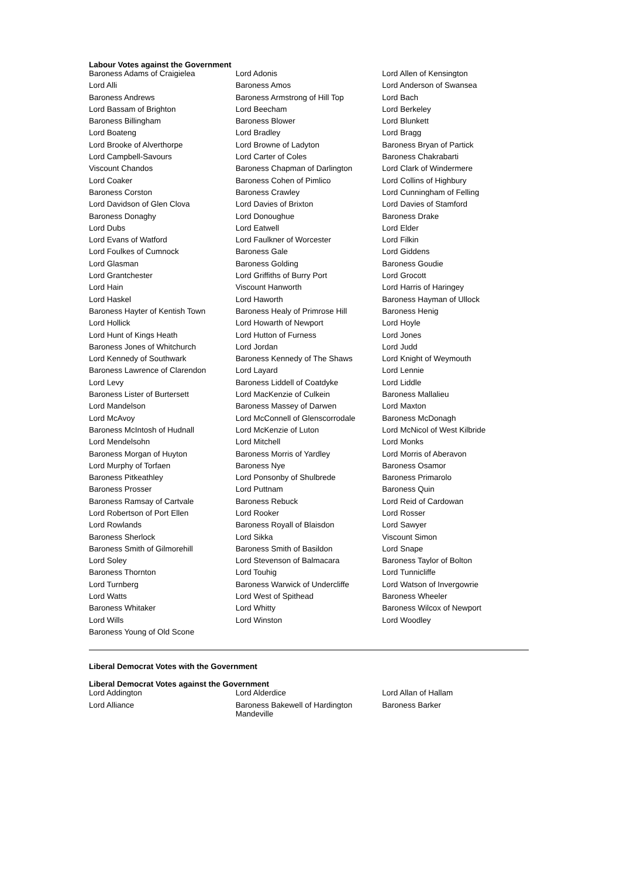Labour Votes against the Government
| Baroness Adams of Craigielea | Lord Adonis | Lord Allen of Kensington |
| Lord Alli | Baroness Amos | Lord Anderson of Swansea |
| Baroness Andrews | Baroness Armstrong of Hill Top | Lord Bach |
| Lord Bassam of Brighton | Lord Beecham | Lord Berkeley |
| Baroness Billingham | Baroness Blower | Lord Blunkett |
| Lord Boateng | Lord Bradley | Lord Bragg |
| Lord Brooke of Alverthorpe | Lord Browne of Ladyton | Baroness Bryan of Partick |
| Lord Campbell-Savours | Lord Carter of Coles | Baroness Chakrabarti |
| Viscount Chandos | Baroness Chapman of Darlington | Lord Clark of Windermere |
| Lord Coaker | Baroness Cohen of Pimlico | Lord Collins of Highbury |
| Baroness Corston | Baroness Crawley | Lord Cunningham of Felling |
| Lord Davidson of Glen Clova | Lord Davies of Brixton | Lord Davies of Stamford |
| Baroness Donaghy | Lord Donoughue | Baroness Drake |
| Lord Dubs | Lord Eatwell | Lord Elder |
| Lord Evans of Watford | Lord Faulkner of Worcester | Lord Filkin |
| Lord Foulkes of Cumnock | Baroness Gale | Lord Giddens |
| Lord Glasman | Baroness Golding | Baroness Goudie |
| Lord Grantchester | Lord Griffiths of Burry Port | Lord Grocott |
| Lord Hain | Viscount Hanworth | Lord Harris of Haringey |
| Lord Haskel | Lord Haworth | Baroness Hayman of Ullock |
| Baroness Hayter of Kentish Town | Baroness Healy of Primrose Hill | Baroness Henig |
| Lord Hollick | Lord Howarth of Newport | Lord Hoyle |
| Lord Hunt of Kings Heath | Lord Hutton of Furness | Lord Jones |
| Baroness Jones of Whitchurch | Lord Jordan | Lord Judd |
| Lord Kennedy of Southwark | Baroness Kennedy of The Shaws | Lord Knight of Weymouth |
| Baroness Lawrence of Clarendon | Lord Layard | Lord Lennie |
| Lord Levy | Baroness Liddell of Coatdyke | Lord Liddle |
| Baroness Lister of Burtersett | Lord MacKenzie of Culkein | Baroness Mallalieu |
| Lord Mandelson | Baroness Massey of Darwen | Lord Maxton |
| Lord McAvoy | Lord McConnell of Glenscorrodale | Baroness McDonagh |
| Baroness McIntosh of Hudnall | Lord McKenzie of Luton | Lord McNicol of West Kilbride |
| Lord Mendelsohn | Lord Mitchell | Lord Monks |
| Baroness Morgan of Huyton | Baroness Morris of Yardley | Lord Morris of Aberavon |
| Lord Murphy of Torfaen | Baroness Nye | Baroness Osamor |
| Baroness Pitkeathley | Lord Ponsonby of Shulbrede | Baroness Primarolo |
| Baroness Prosser | Lord Puttnam | Baroness Quin |
| Baroness Ramsay of Cartvale | Baroness Rebuck | Lord Reid of Cardowan |
| Lord Robertson of Port Ellen | Lord Rooker | Lord Rosser |
| Lord Rowlands | Baroness Royall of Blaisdon | Lord Sawyer |
| Baroness Sherlock | Lord Sikka | Viscount Simon |
| Baroness Smith of Gilmorehill | Baroness Smith of Basildon | Lord Snape |
| Lord Soley | Lord Stevenson of Balmacara | Baroness Taylor of Bolton |
| Baroness Thornton | Lord Touhig | Lord Tunnicliffe |
| Lord Turnberg | Baroness Warwick of Undercliffe | Lord Watson of Invergowrie |
| Lord Watts | Lord West of Spithead | Baroness Wheeler |
| Baroness Whitaker | Lord Whitty | Baroness Wilcox of Newport |
| Lord Wills | Lord Winston | Lord Woodley |
| Baroness Young of Old Scone | | |
Liberal Democrat Votes with the Government
Liberal Democrat Votes against the Government
| Lord Addington | Lord Alderdice | Lord Allan of Hallam |
| Lord Alliance | Baroness Bakewell of Hardington Mandeville | Baroness Barker |